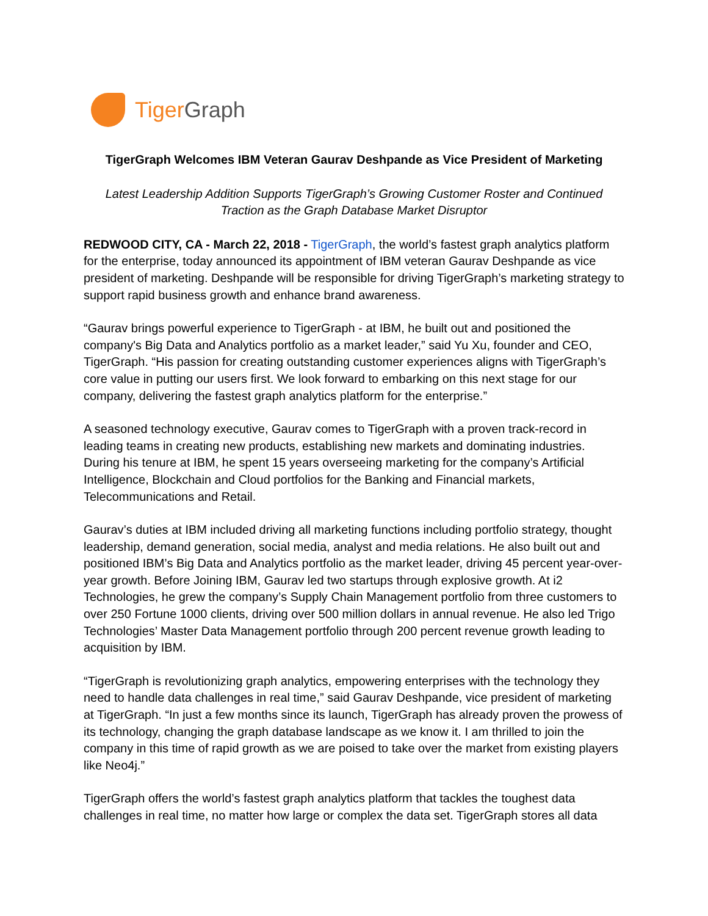TigerGraph
TigerGraph Welcomes IBM Veteran Gaurav Deshpande as Vice President of Marketing
Latest Leadership Addition Supports TigerGraph’s Growing Customer Roster and Continued Traction as the Graph Database Market Disruptor
REDWOOD CITY, CA - March 22, 2018 - TigerGraph, the world’s fastest graph analytics platform for the enterprise, today announced its appointment of IBM veteran Gaurav Deshpande as vice president of marketing. Deshpande will be responsible for driving TigerGraph’s marketing strategy to support rapid business growth and enhance brand awareness.
“Gaurav brings powerful experience to TigerGraph - at IBM, he built out and positioned the company's Big Data and Analytics portfolio as a market leader,” said Yu Xu, founder and CEO, TigerGraph. “His passion for creating outstanding customer experiences aligns with TigerGraph’s core value in putting our users first. We look forward to embarking on this next stage for our company, delivering the fastest graph analytics platform for the enterprise.”
A seasoned technology executive, Gaurav comes to TigerGraph with a proven track-record in leading teams in creating new products, establishing new markets and dominating industries. During his tenure at IBM, he spent 15 years overseeing marketing for the company’s Artificial Intelligence, Blockchain and Cloud portfolios for the Banking and Financial markets, Telecommunications and Retail.
Gaurav’s duties at IBM included driving all marketing functions including portfolio strategy, thought leadership, demand generation, social media, analyst and media relations. He also built out and positioned IBM’s Big Data and Analytics portfolio as the market leader, driving 45 percent year-over-year growth. Before Joining IBM, Gaurav led two startups through explosive growth. At i2 Technologies, he grew the company’s Supply Chain Management portfolio from three customers to over 250 Fortune 1000 clients, driving over 500 million dollars in annual revenue. He also led Trigo Technologies’ Master Data Management portfolio through 200 percent revenue growth leading to acquisition by IBM.
“TigerGraph is revolutionizing graph analytics, empowering enterprises with the technology they need to handle data challenges in real time,” said Gaurav Deshpande, vice president of marketing at TigerGraph. “In just a few months since its launch, TigerGraph has already proven the prowess of its technology, changing the graph database landscape as we know it. I am thrilled to join the company in this time of rapid growth as we are poised to take over the market from existing players like Neo4j.”
TigerGraph offers the world’s fastest graph analytics platform that tackles the toughest data challenges in real time, no matter how large or complex the data set. TigerGraph stores all data